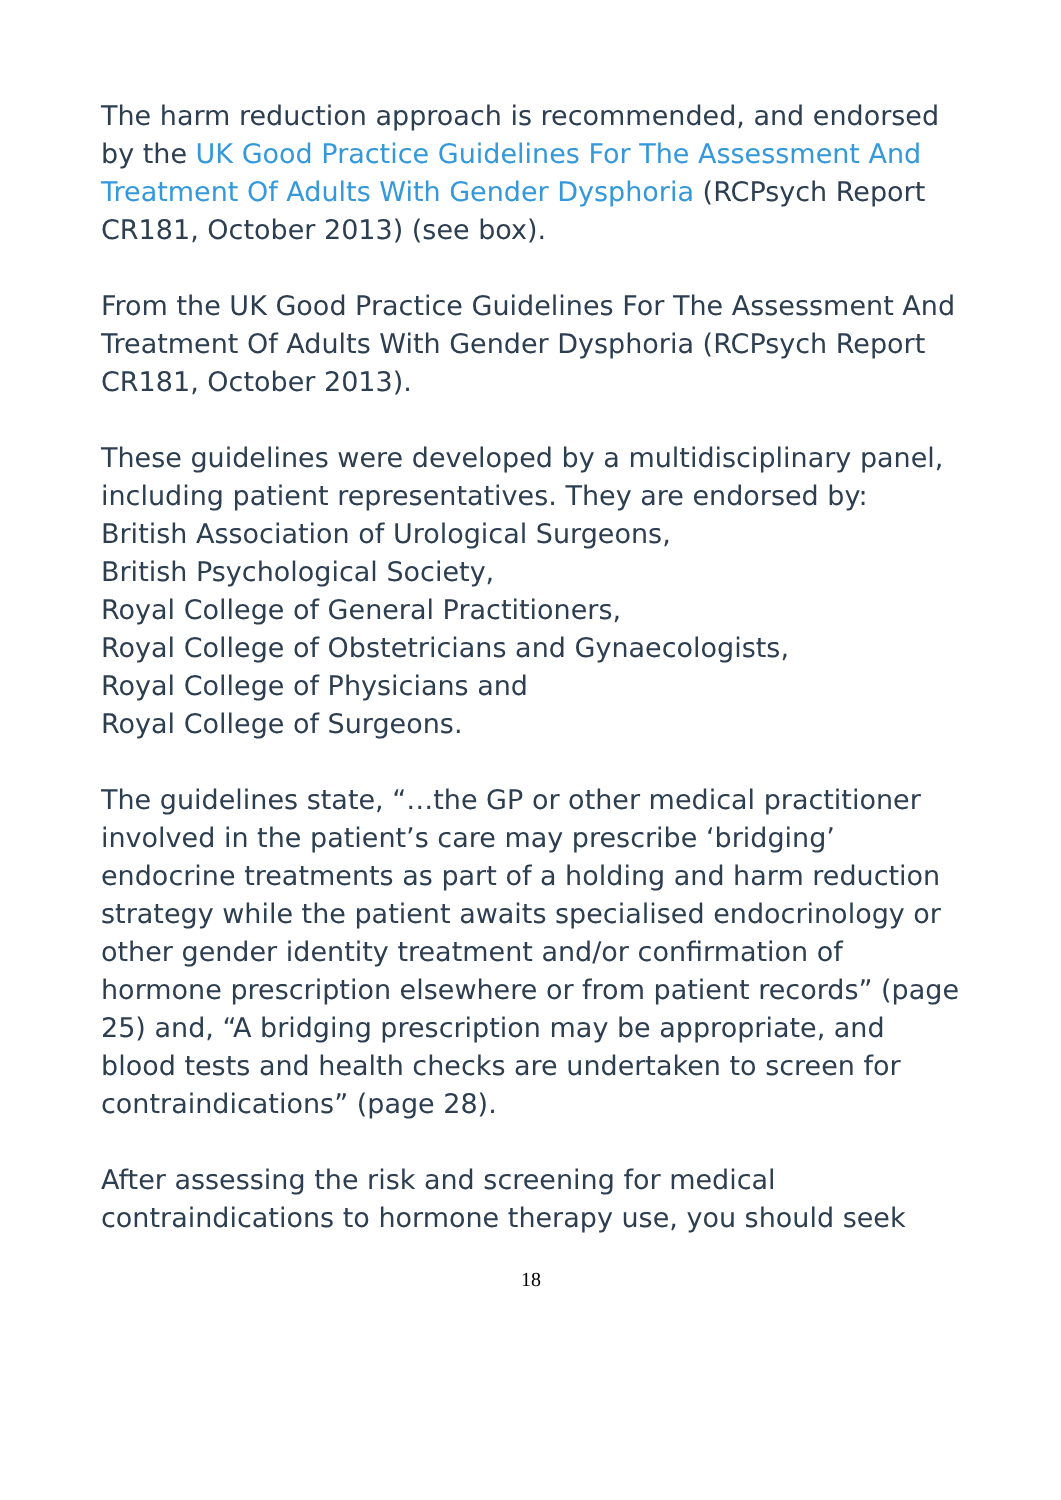The harm reduction approach is recommended, and endorsed by the UK Good Practice Guidelines For The Assessment And Treatment Of Adults With Gender Dysphoria (RCPsych Report CR181, October 2013) (see box).
From the UK Good Practice Guidelines For The Assessment And Treatment Of Adults With Gender Dysphoria (RCPsych Report CR181, October 2013).
These guidelines were developed by a multidisciplinary panel, including patient representatives. They are endorsed by:
British Association of Urological Surgeons,
British Psychological Society,
Royal College of General Practitioners,
Royal College of Obstetricians and Gynaecologists,
Royal College of Physicians and
Royal College of Surgeons.
The guidelines state, “…the GP or other medical practitioner involved in the patient’s care may prescribe ‘bridging’ endocrine treatments as part of a holding and harm reduction strategy while the patient awaits specialised endocrinology or other gender identity treatment and/or confirmation of hormone prescription elsewhere or from patient records” (page 25) and, “A bridging prescription may be appropriate, and blood tests and health checks are undertaken to screen for contraindications” (page 28).
After assessing the risk and screening for medical contraindications to hormone therapy use, you should seek
18